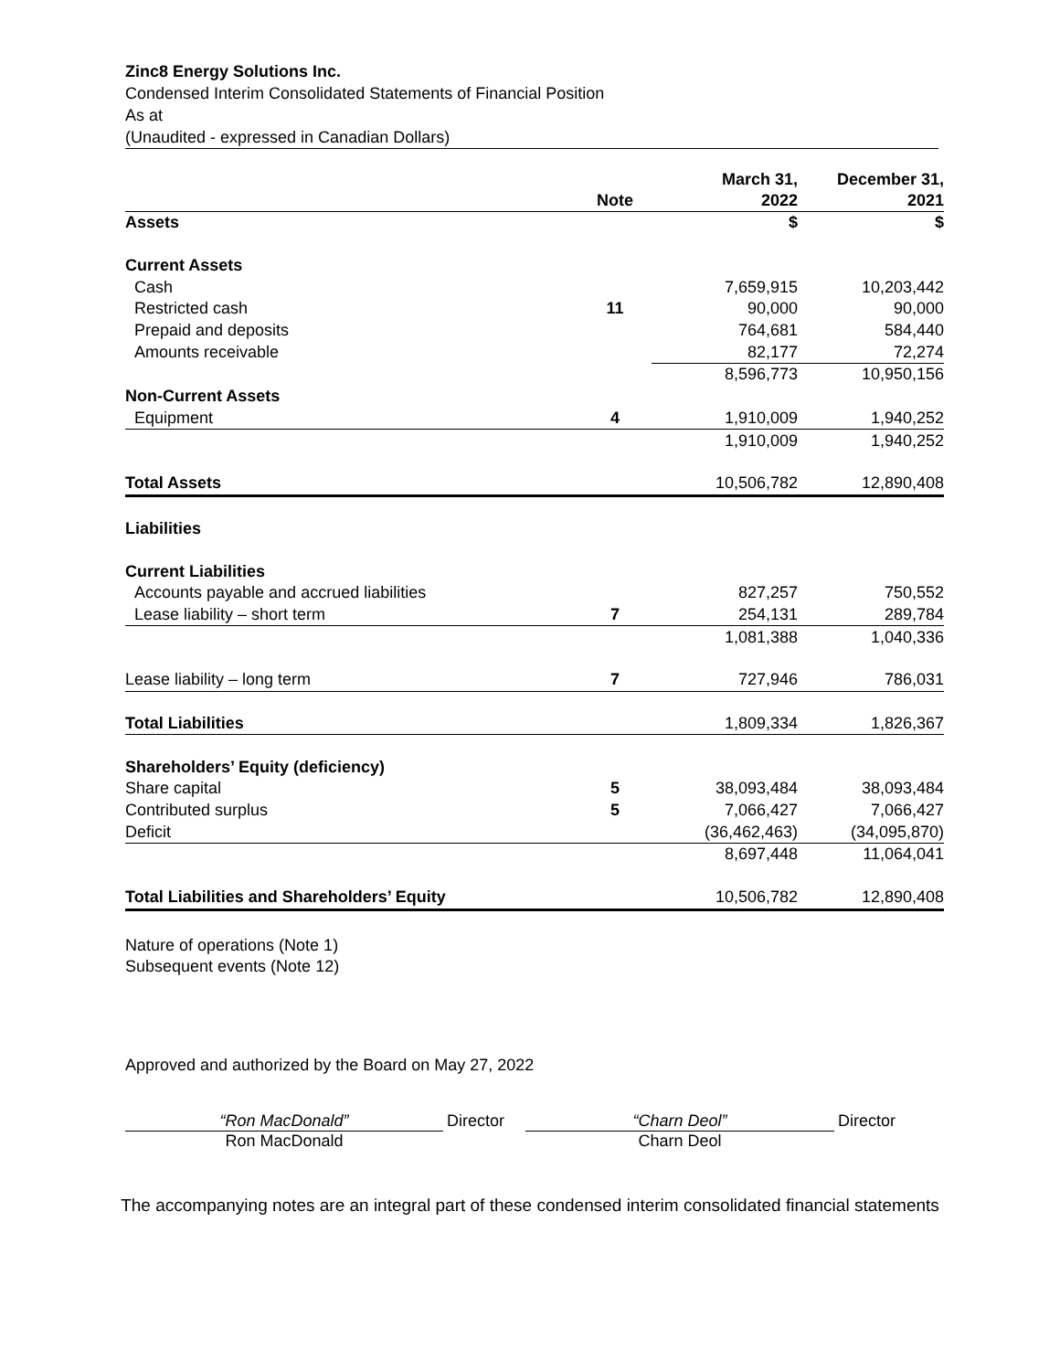Zinc8 Energy Solutions Inc.
Condensed Interim Consolidated Statements of Financial Position
As at
(Unaudited - expressed in Canadian Dollars)
| | Note | March 31, 2022 | December 31, 2021 |
| --- | --- | --- | --- |
| Assets | | $ | $ |
| Current Assets | | | |
| Cash | | 7,659,915 | 10,203,442 |
| Restricted cash | 11 | 90,000 | 90,000 |
| Prepaid and deposits | | 764,681 | 584,440 |
| Amounts receivable | | 82,177 | 72,274 |
| | | 8,596,773 | 10,950,156 |
| Non-Current Assets | | | |
| Equipment | 4 | 1,910,009 | 1,940,252 |
| | | 1,910,009 | 1,940,252 |
| Total Assets | | 10,506,782 | 12,890,408 |
| Liabilities | | | |
| Current Liabilities | | | |
| Accounts payable and accrued liabilities | | 827,257 | 750,552 |
| Lease liability – short term | 7 | 254,131 | 289,784 |
| | | 1,081,388 | 1,040,336 |
| Lease liability – long term | 7 | 727,946 | 786,031 |
| Total Liabilities | | 1,809,334 | 1,826,367 |
| Shareholders’ Equity (deficiency) | | | |
| Share capital | 5 | 38,093,484 | 38,093,484 |
| Contributed surplus | 5 | 7,066,427 | 7,066,427 |
| Deficit | | (36,462,463) | (34,095,870) |
| | | 8,697,448 | 11,064,041 |
| Total Liabilities and Shareholders’ Equity | | 10,506,782 | 12,890,408 |
Nature of operations (Note 1)
Subsequent events (Note 12)
Approved and authorized by the Board on May 27, 2022
“Ron MacDonald”
Ron MacDonald
Director
“Charn Deol”
Charn Deol
Director
The accompanying notes are an integral part of these condensed interim consolidated financial statements